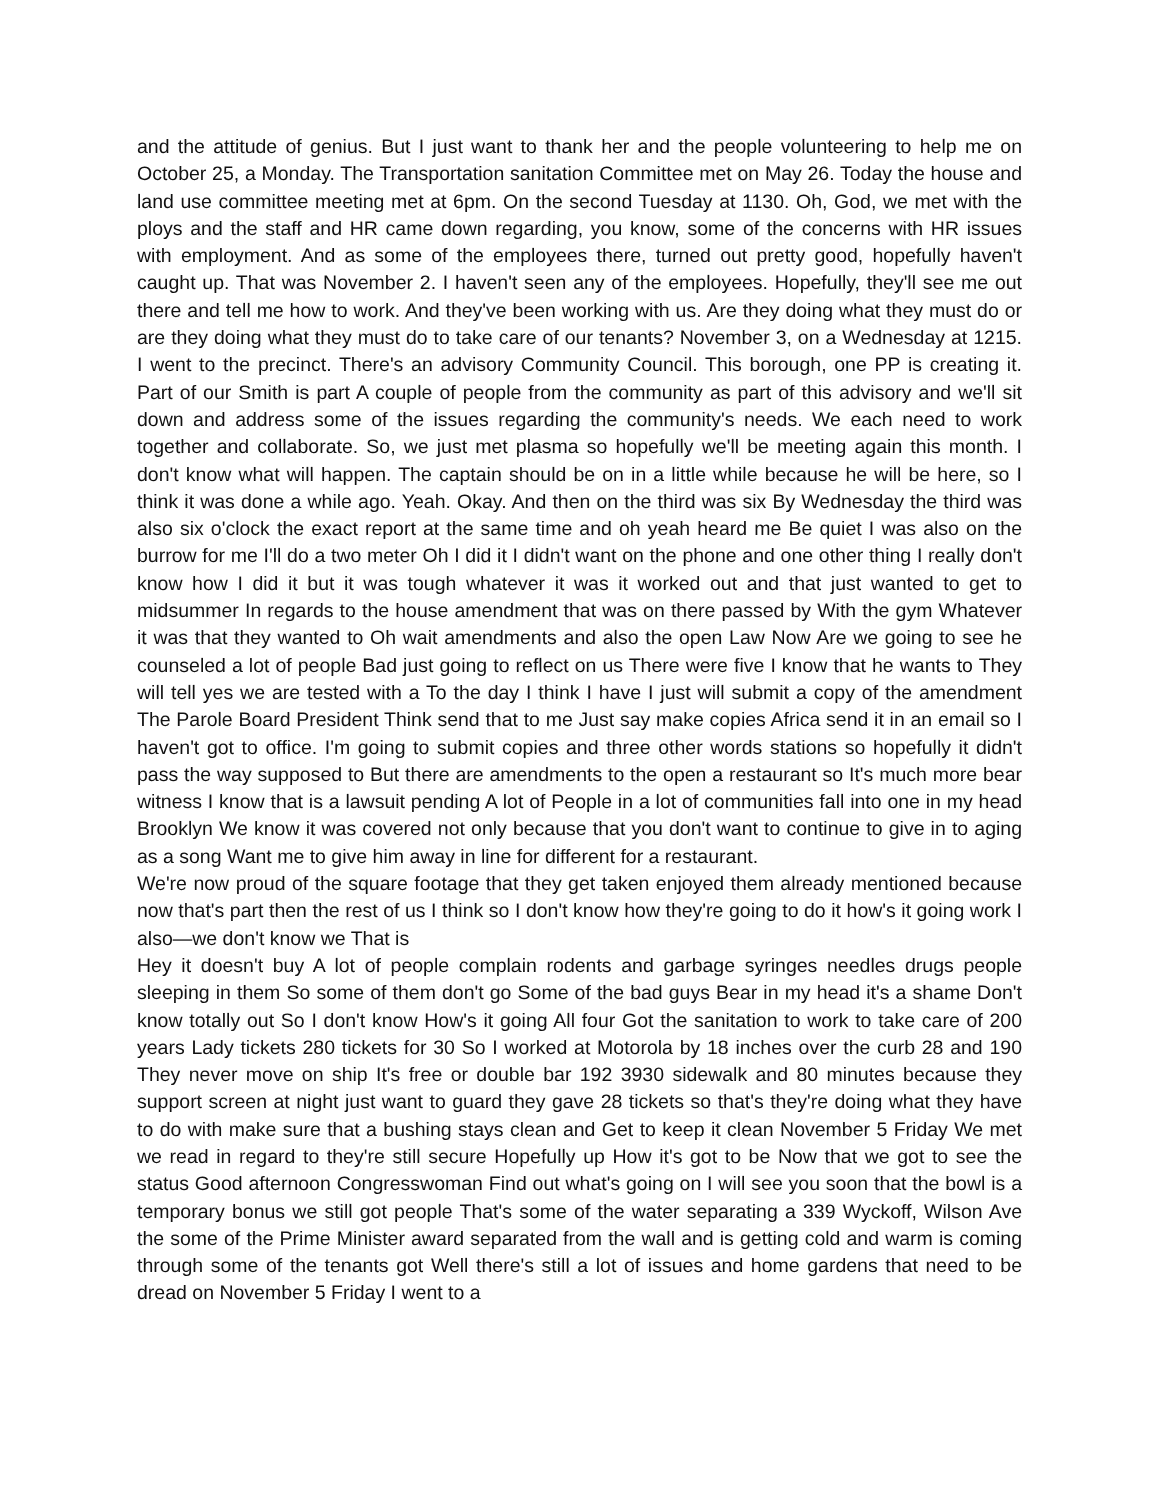and the attitude of genius. But I just want to thank her and the people volunteering to help me on October 25, a Monday. The Transportation sanitation Committee met on May 26. Today the house and land use committee meeting met at 6pm. On the second Tuesday at 1130. Oh, God, we met with the ploys and the staff and HR came down regarding, you know, some of the concerns with HR issues with employment. And as some of the employees there, turned out pretty good, hopefully haven't caught up. That was November 2. I haven't seen any of the employees. Hopefully, they'll see me out there and tell me how to work. And they've been working with us. Are they doing what they must do or are they doing what they must do to take care of our tenants? November 3, on a Wednesday at 1215. I went to the precinct. There's an advisory Community Council. This borough, one PP is creating it. Part of our Smith is part A couple of people from the community as part of this advisory and we'll sit down and address some of the issues regarding the community's needs. We each need to work together and collaborate. So, we just met plasma so hopefully we'll be meeting again this month. I don't know what will happen. The captain should be on in a little while because he will be here, so I think it was done a while ago. Yeah. Okay. And then on the third was six By Wednesday the third was also six o'clock the exact report at the same time and oh yeah heard me Be quiet I was also on the burrow for me I'll do a two meter Oh I did it I didn't want on the phone and one other thing I really don't know how I did it but it was tough whatever it was it worked out and that just wanted to get to midsummer In regards to the house amendment that was on there passed by With the gym Whatever it was that they wanted to Oh wait amendments and also the open Law Now Are we going to see he counseled a lot of people Bad just going to reflect on us There were five I know that he wants to They will tell yes we are tested with a To the day I think I have I just will submit a copy of the amendment The Parole Board President Think send that to me Just say make copies Africa send it in an email so I haven't got to office. I'm going to submit copies and three other words stations so hopefully it didn't pass the way supposed to But there are amendments to the open a restaurant so It's much more bear witness I know that is a lawsuit pending A lot of People in a lot of communities fall into one in my head Brooklyn We know it was covered not only because that you don't want to continue to give in to aging as a song Want me to give him away in line for different for a restaurant.
We're now proud of the square footage that they get taken enjoyed them already mentioned because now that's part then the rest of us I think so I don't know how they're going to do it how's it going work I also—we don't know we That is
Hey it doesn't buy A lot of people complain rodents and garbage syringes needles drugs people sleeping in them So some of them don't go Some of the bad guys Bear in my head it's a shame Don't know totally out So I don't know How's it going All four Got the sanitation to work to take care of 200 years Lady tickets 280 tickets for 30 So I worked at Motorola by 18 inches over the curb 28 and 190 They never move on ship It's free or double bar 192 3930 sidewalk and 80 minutes because they support screen at night just want to guard they gave 28 tickets so that's they're doing what they have to do with make sure that a bushing stays clean and Get to keep it clean November 5 Friday We met we read in regard to they're still secure Hopefully up How it's got to be Now that we got to see the status Good afternoon Congresswoman Find out what's going on I will see you soon that the bowl is a temporary bonus we still got people That's some of the water separating a 339 Wyckoff, Wilson Ave the some of the Prime Minister award separated from the wall and is getting cold and warm is coming through some of the tenants got Well there's still a lot of issues and home gardens that need to be dread on November 5 Friday I went to a